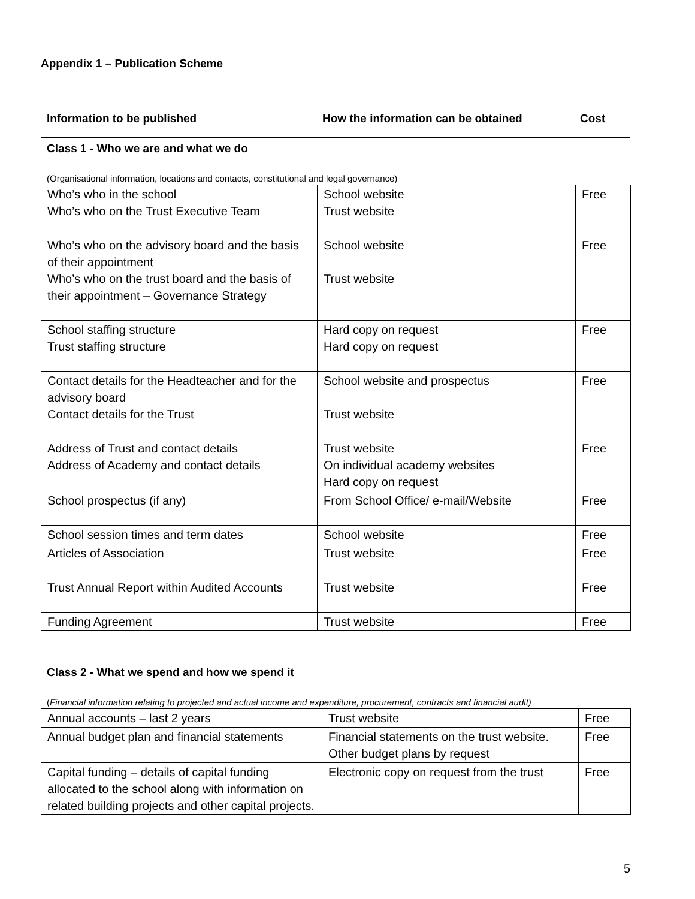Appendix 1 – Publication Scheme
Information to be published How the information can be obtained Cost
Class 1 - Who we are and what we do
(Organisational information, locations and contacts, constitutional and legal governance)
| Who’s who in the school Who’s who on the Trust Executive Team | School website Trust website | Free |
| Who’s who on the advisory board and the basis of their appointment Who’s who on the trust board and the basis of their appointment – Governance Strategy | School website Trust website | Free |
| School staffing structure Trust staffing structure | Hard copy on request Hard copy on request | Free |
| Contact details for the Headteacher and for the advisory board Contact details for the Trust | School website and prospectus Trust website | Free |
| Address of Trust and contact details Address of Academy and contact details | Trust website On individual academy websites Hard copy on request | Free |
| School prospectus (if any) | From School Office/ e-mail/Website | Free |
| School session times and term dates | School website | Free |
| Articles of Association | Trust website | Free |
| Trust Annual Report within Audited Accounts | Trust website | Free |
| Funding Agreement | Trust website | Free |
Class 2 - What we spend and how we spend it
(Financial information relating to projected and actual income and expenditure, procurement, contracts and financial audit)
| Annual accounts – last 2 years | Trust website | Free |
| Annual budget plan and financial statements | Financial statements on the trust website. Other budget plans by request | Free |
| Capital funding – details of capital funding allocated to the school along with information on related building projects and other capital projects. | Electronic copy on request from the trust | Free |
5